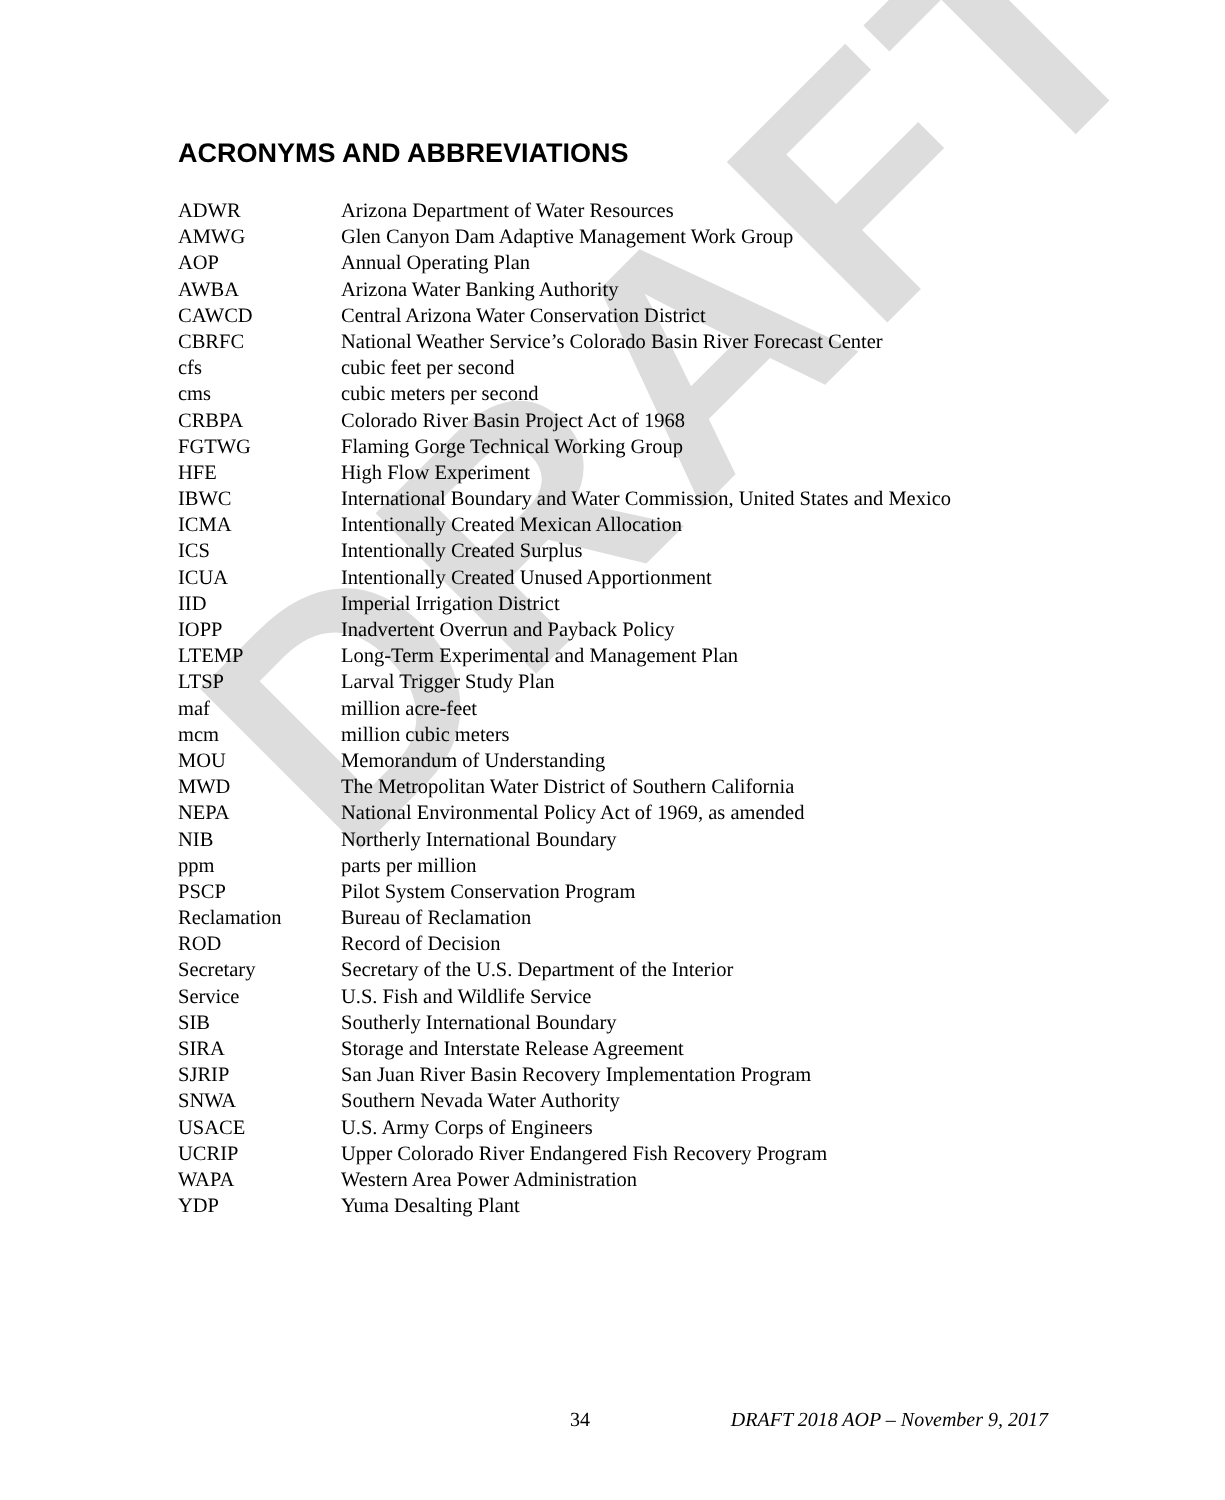DRAFT
ACRONYMS AND ABBREVIATIONS
| ADWR | Arizona Department of Water Resources |
| AMWG | Glen Canyon Dam Adaptive Management Work Group |
| AOP | Annual Operating Plan |
| AWBA | Arizona Water Banking Authority |
| CAWCD | Central Arizona Water Conservation District |
| CBRFC | National Weather Service’s Colorado Basin River Forecast Center |
| cfs | cubic feet per second |
| cms | cubic meters per second |
| CRBPA | Colorado River Basin Project Act of 1968 |
| FGTWG | Flaming Gorge Technical Working Group |
| HFE | High Flow Experiment |
| IBWC | International Boundary and Water Commission, United States and Mexico |
| ICMA | Intentionally Created Mexican Allocation |
| ICS | Intentionally Created Surplus |
| ICUA | Intentionally Created Unused Apportionment |
| IID | Imperial Irrigation District |
| IOPP | Inadvertent Overrun and Payback Policy |
| LTEMP | Long-Term Experimental and Management Plan |
| LTSP | Larval Trigger Study Plan |
| maf | million acre-feet |
| mcm | million cubic meters |
| MOU | Memorandum of Understanding |
| MWD | The Metropolitan Water District of Southern California |
| NEPA | National Environmental Policy Act of 1969, as amended |
| NIB | Northerly International Boundary |
| ppm | parts per million |
| PSCP | Pilot System Conservation Program |
| Reclamation | Bureau of Reclamation |
| ROD | Record of Decision |
| Secretary | Secretary of the U.S. Department of the Interior |
| Service | U.S. Fish and Wildlife Service |
| SIB | Southerly International Boundary |
| SIRA | Storage and Interstate Release Agreement |
| SJRIP | San Juan River Basin Recovery Implementation Program |
| SNWA | Southern Nevada Water Authority |
| USACE | U.S. Army Corps of Engineers |
| UCRIP | Upper Colorado River Endangered Fish Recovery Program |
| WAPA | Western Area Power Administration |
| YDP | Yuma Desalting Plant |
34 DRAFT 2018 AOP – November 9, 2017